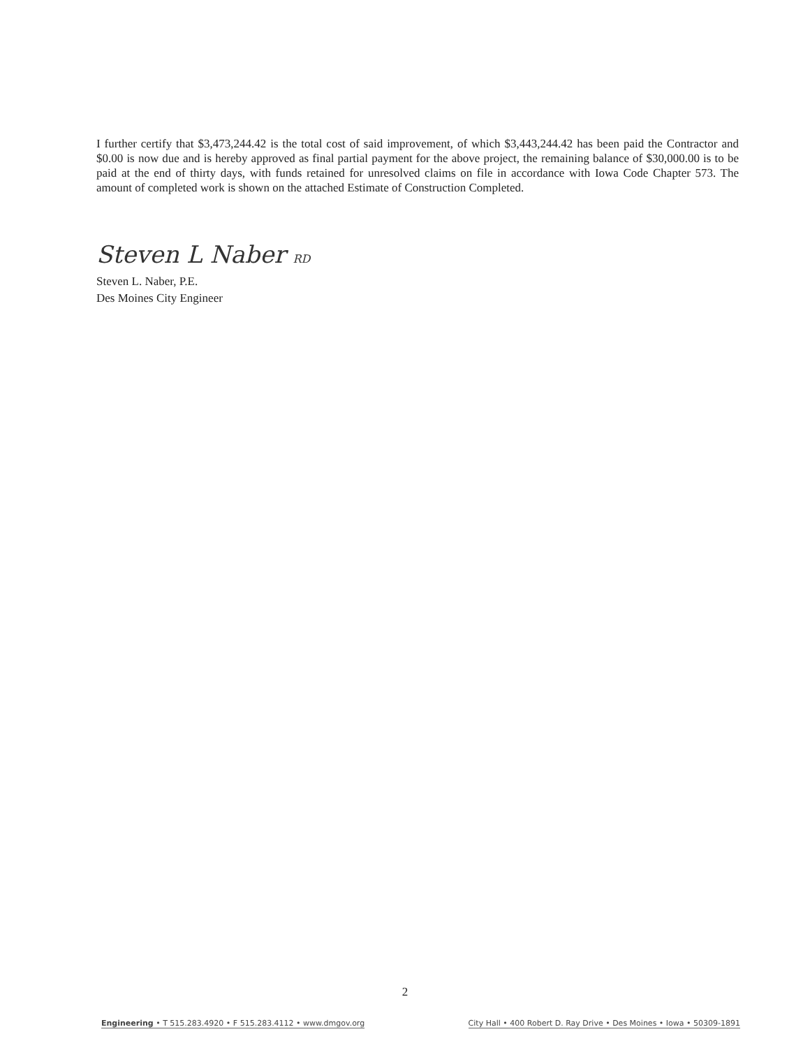I further certify that $3,473,244.42 is the total cost of said improvement, of which $3,443,244.42 has been paid the Contractor and $0.00 is now due and is hereby approved as final partial payment for the above project, the remaining balance of $30,000.00 is to be paid at the end of thirty days, with funds retained for unresolved claims on file in accordance with Iowa Code Chapter 573. The amount of completed work is shown on the attached Estimate of Construction Completed.
Steven L Naber RD
Steven L. Naber, P.E.
Des Moines City Engineer
2
Engineering • T 515.283.4920 • F 515.283.4112 • www.dmgov.org City Hall • 400 Robert D. Ray Drive • Des Moines • Iowa • 50309-1891